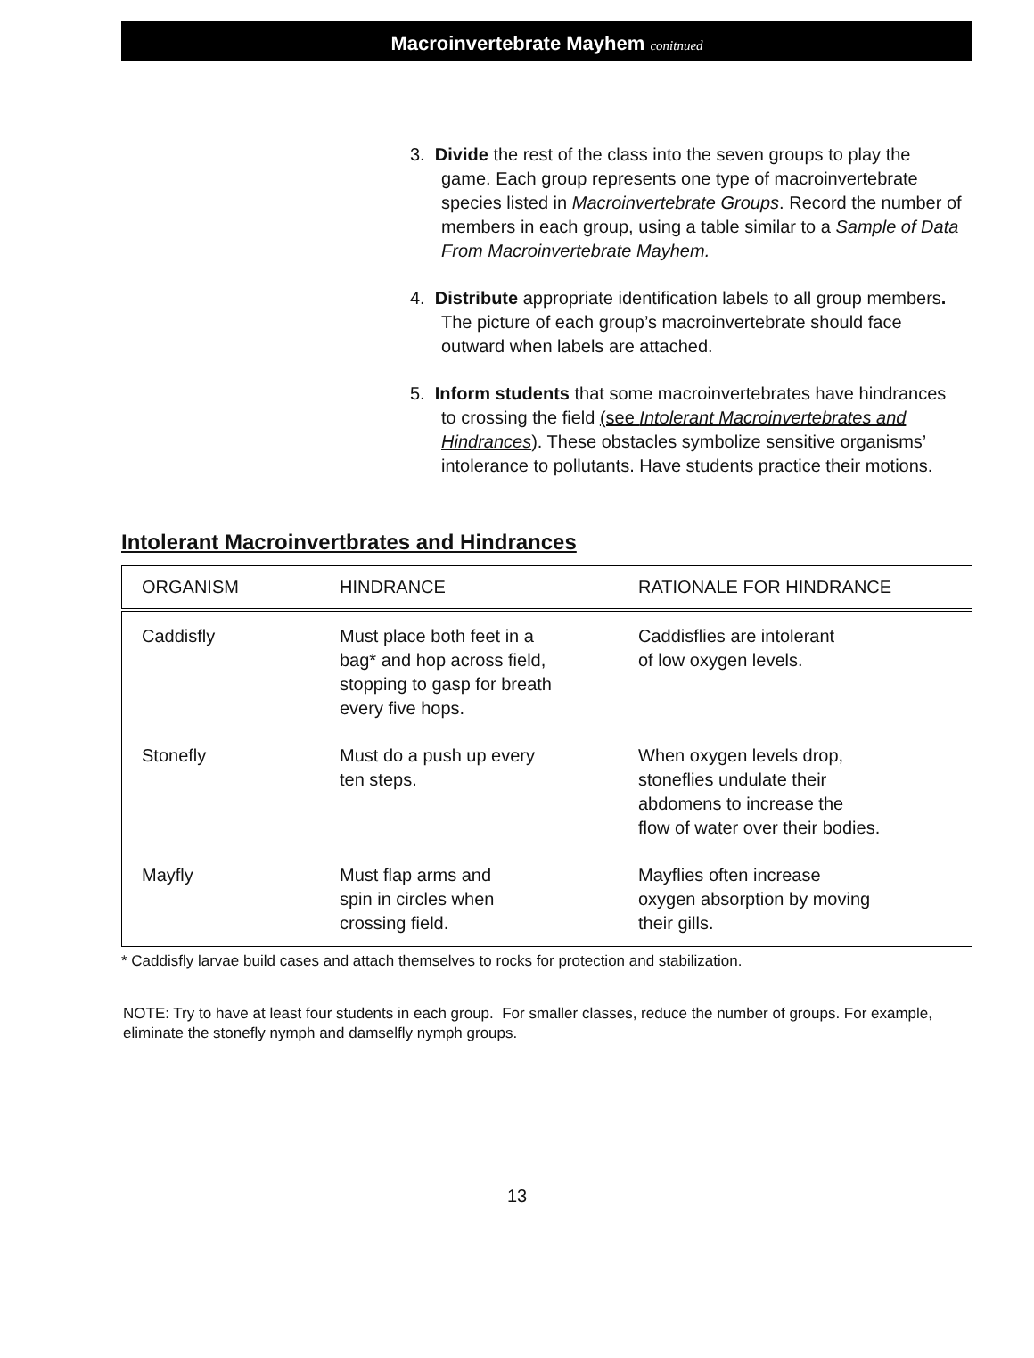Macroinvertebrate Mayhem conitnued
3. Divide the rest of the class into the seven groups to play the game. Each group represents one type of macroinvertebrate species listed in Macroinvertebrate Groups. Record the number of members in each group, using a table similar to a Sample of Data From Macroinvertebrate Mayhem.
4. Distribute appropriate identification labels to all group members. The picture of each group’s macroinvertebrate should face outward when labels are attached.
5. Inform students that some macroinvertebrates have hindrances to crossing the field (see Intolerant Macroinvertebrates and Hindrances). These obstacles symbolize sensitive organisms’ intolerance to pollutants. Have students practice their motions.
Intolerant Macroinvertbrates and Hindrances
| ORGANISM | HINDRANCE | RATIONALE FOR HINDRANCE |
| --- | --- | --- |
| Caddisfly | Must place both feet in a bag* and hop across field, stopping to gasp for breath every five hops. | Caddisflies are intolerant of low oxygen levels. |
| Stonefly | Must do a push up every ten steps. | When oxygen levels drop, stoneflies undulate their abdomens to increase the flow of water over their bodies. |
| Mayfly | Must flap arms and spin in circles when crossing field. | Mayflies often increase oxygen absorption by moving their gills. |
* Caddisfly larvae build cases and attach themselves to rocks for protection and stabilization.
NOTE: Try to have at least four students in each group. For smaller classes, reduce the number of groups. For example, eliminate the stonefly nymph and damselfly nymph groups.
13